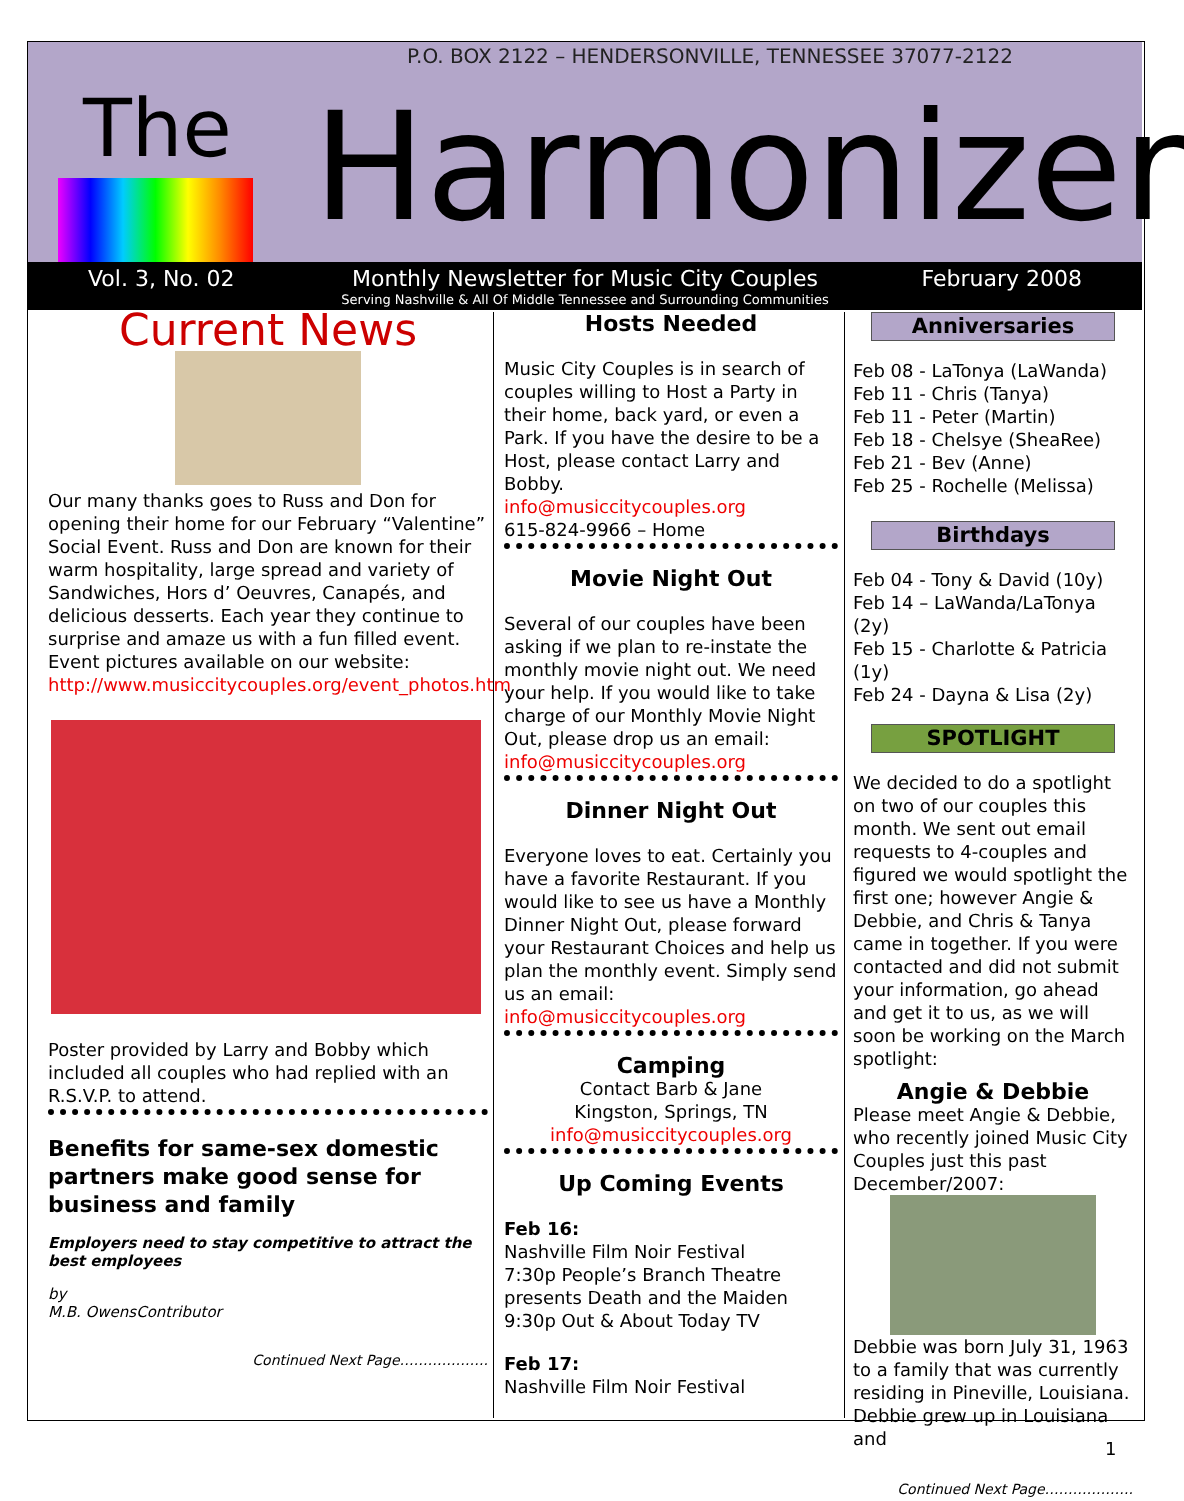P.O. BOX 2122 – HENDERSONVILLE, TENNESSEE 37077-2122
The Harmonizer
Vol. 3, No. 02 Monthly Newsletter for Music City Couples February 2008
Serving Nashville & All Of Middle Tennessee and Surrounding Communities
Current News
Our many thanks goes to Russ and Don for opening their home for our February “Valentine” Social Event. Russ and Don are known for their warm hospitality, large spread and variety of Sandwiches, Hors d’ Oeuvres, Canapés, and delicious desserts. Each year they continue to surprise and amaze us with a fun filled event. Event pictures available on our website: http://www.musiccitycouples.org/event_photos.htm
Poster provided by Larry and Bobby which included all couples who had replied with an R.S.V.P. to attend.
Benefits for same-sex domestic partners make good sense for business and family
Employers need to stay competitive to attract the best employees
by
M.B. OwensContributor
Continued Next Page……………….
Hosts Needed
Music City Couples is in search of couples willing to Host a Party in their home, back yard, or even a Park. If you have the desire to be a Host, please contact Larry and Bobby.
info@musiccitycouples.org
615-824-9966 – Home
Movie Night Out
Several of our couples have been asking if we plan to re-instate the monthly movie night out. We need your help. If you would like to take charge of our Monthly Movie Night Out, please drop us an email:
info@musiccitycouples.org
Dinner Night Out
Everyone loves to eat. Certainly you have a favorite Restaurant. If you would like to see us have a Monthly Dinner Night Out, please forward your Restaurant Choices and help us plan the monthly event. Simply send us an email:
info@musiccitycouples.org
Camping
Contact Barb & Jane
Kingston, Springs, TN
info@musiccitycouples.org
Up Coming Events
Feb 16:
Nashville Film Noir Festival
7:30p People’s Branch Theatre presents Death and the Maiden
9:30p Out & About Today TV
Feb 17:
Nashville Film Noir Festival
Anniversaries
Feb 08 - LaTonya (LaWanda)
Feb 11 - Chris (Tanya)
Feb 11 - Peter (Martin)
Feb 18 - Chelsye (SheaRee)
Feb 21 - Bev (Anne)
Feb 25 - Rochelle (Melissa)
Birthdays
Feb 04 - Tony & David (10y)
Feb 14 – LaWanda/LaTonya (2y)
Feb 15 - Charlotte & Patricia (1y)
Feb 24 - Dayna & Lisa (2y)
SPOTLIGHT
We decided to do a spotlight on two of our couples this month. We sent out email requests to 4-couples and figured we would spotlight the first one; however Angie & Debbie, and Chris & Tanya came in together. If you were contacted and did not submit your information, go ahead and get it to us, as we will soon be working on the March spotlight:
Angie & Debbie
Please meet Angie & Debbie, who recently joined Music City Couples just this past December/2007:
Debbie was born July 31, 1963 to a family that was currently residing in Pineville, Louisiana. Debbie grew up in Louisiana and
Continued Next Page……………….
1